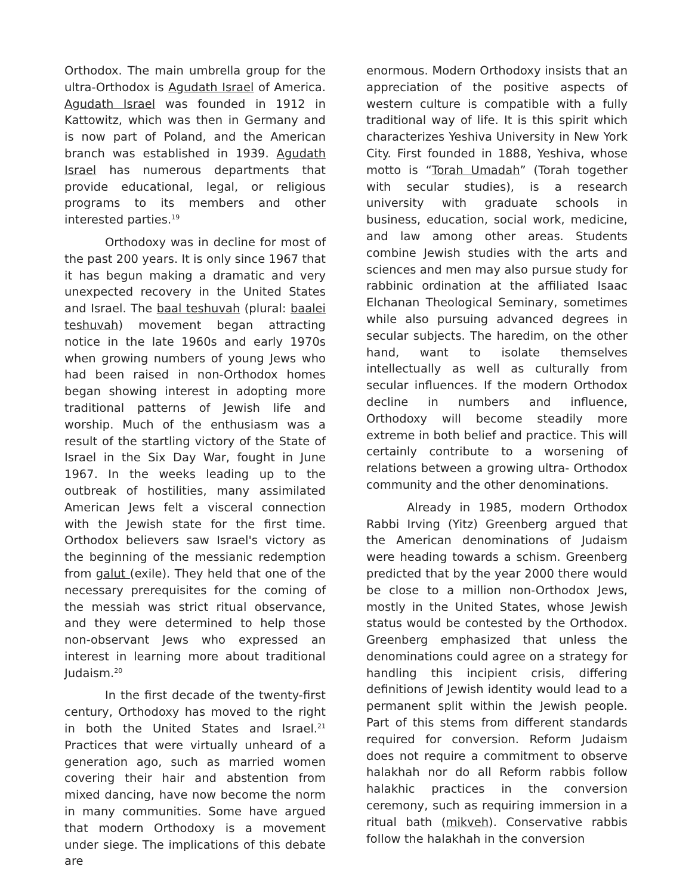Orthodox. The main umbrella group for the ultra-Orthodox is Agudath Israel of America. Agudath Israel was founded in 1912 in Kattowitz, which was then in Germany and is now part of Poland, and the American branch was established in 1939. Agudath Israel has numerous departments that provide educational, legal, or religious programs to its members and other interested parties.<sup>19</sup>
Orthodoxy was in decline for most of the past 200 years. It is only since 1967 that it has begun making a dramatic and very unexpected recovery in the United States and Israel. The baal teshuvah (plural: baalei teshuvah) movement began attracting notice in the late 1960s and early 1970s when growing numbers of young Jews who had been raised in non-Orthodox homes began showing interest in adopting more traditional patterns of Jewish life and worship. Much of the enthusiasm was a result of the startling victory of the State of Israel in the Six Day War, fought in June 1967. In the weeks leading up to the outbreak of hostilities, many assimilated American Jews felt a visceral connection with the Jewish state for the first time. Orthodox believers saw Israel's victory as the beginning of the messianic redemption from galut (exile). They held that one of the necessary prerequisites for the coming of the messiah was strict ritual observance, and they were determined to help those non-observant Jews who expressed an interest in learning more about traditional Judaism.<sup>20</sup>
In the first decade of the twenty-first century, Orthodoxy has moved to the right in both the United States and Israel.<sup>21</sup> Practices that were virtually unheard of a generation ago, such as married women covering their hair and abstention from mixed dancing, have now become the norm in many communities. Some have argued that modern Orthodoxy is a movement under siege. The implications of this debate are
enormous. Modern Orthodoxy insists that an appreciation of the positive aspects of western culture is compatible with a fully traditional way of life. It is this spirit which characterizes Yeshiva University in New York City. First founded in 1888, Yeshiva, whose motto is “Torah Umadah” (Torah together with secular studies), is a research university with graduate schools in business, education, social work, medicine, and law among other areas. Students combine Jewish studies with the arts and sciences and men may also pursue study for rabbinic ordination at the affiliated Isaac Elchanan Theological Seminary, sometimes while also pursuing advanced degrees in secular subjects. The haredim, on the other hand, want to isolate themselves intellectually as well as culturally from secular influences. If the modern Orthodox decline in numbers and influence, Orthodoxy will become steadily more extreme in both belief and practice. This will certainly contribute to a worsening of relations between a growing ultra- Orthodox community and the other denominations.
Already in 1985, modern Orthodox Rabbi Irving (Yitz) Greenberg argued that the American denominations of Judaism were heading towards a schism. Greenberg predicted that by the year 2000 there would be close to a million non-Orthodox Jews, mostly in the United States, whose Jewish status would be contested by the Orthodox. Greenberg emphasized that unless the denominations could agree on a strategy for handling this incipient crisis, differing definitions of Jewish identity would lead to a permanent split within the Jewish people. Part of this stems from different standards required for conversion. Reform Judaism does not require a commitment to observe halakhah nor do all Reform rabbis follow halakhic practices in the conversion ceremony, such as requiring immersion in a ritual bath (mikveh). Conservative rabbis follow the halakhah in the conversion